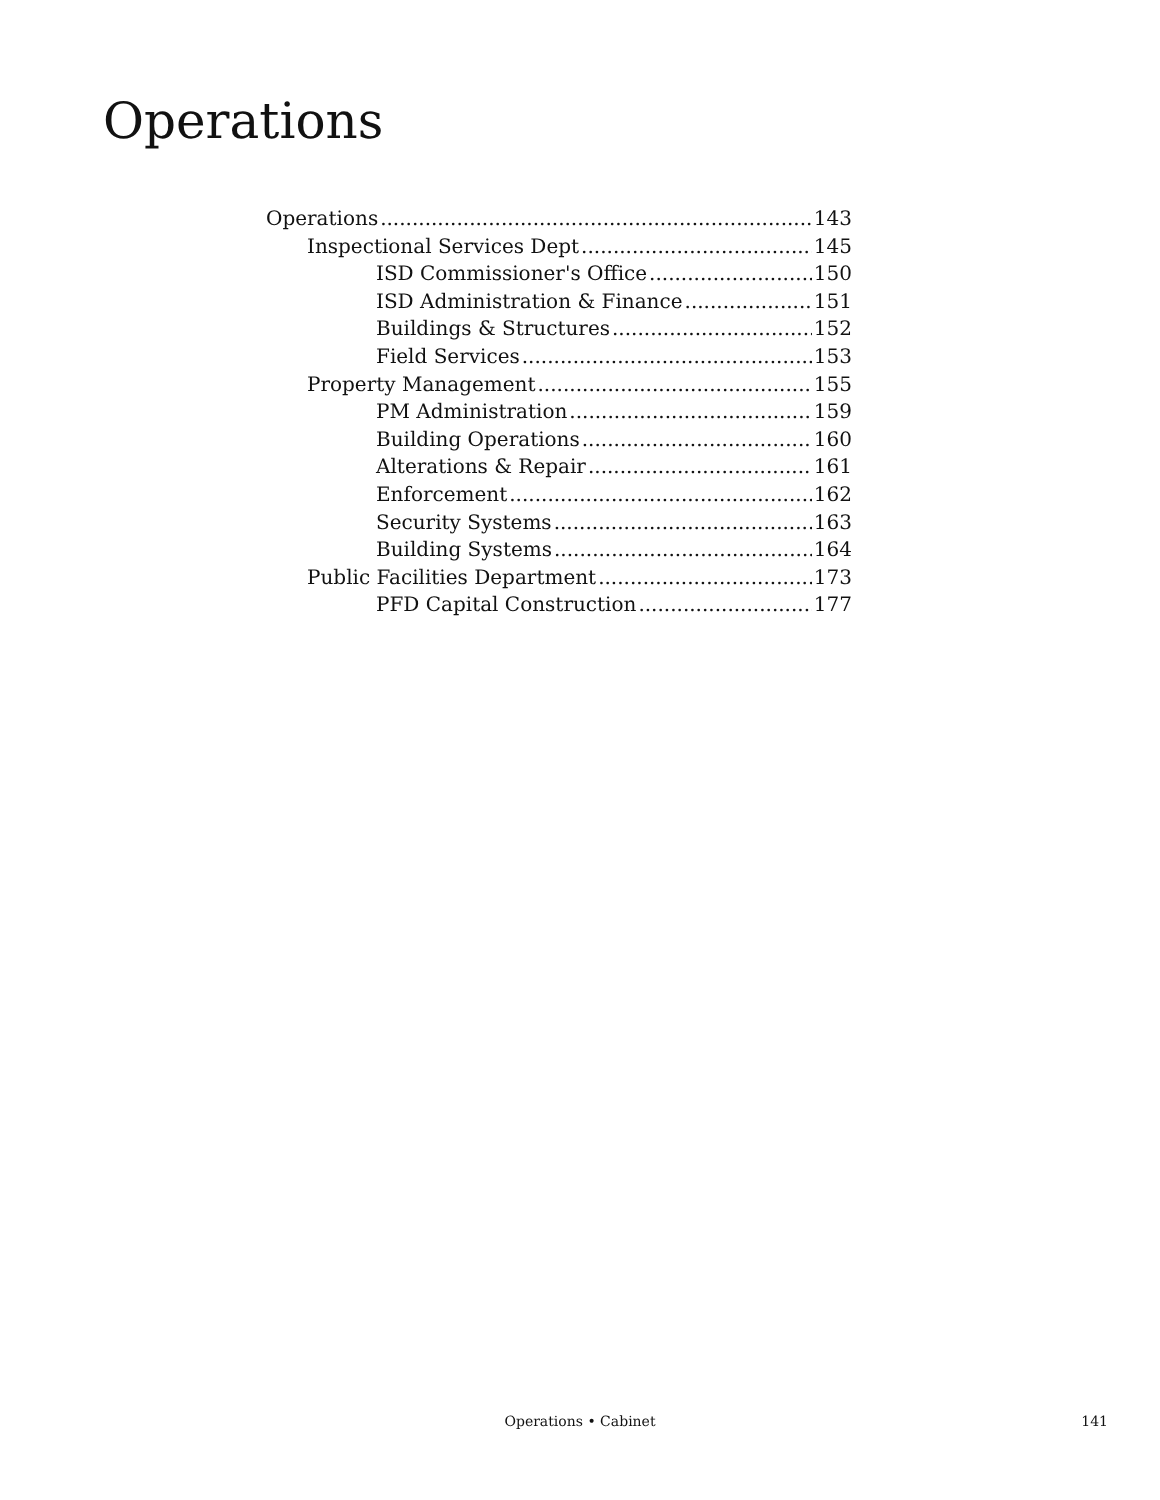Operations
Operations 143
Inspectional Services Dept 145
ISD Commissioner's Office 150
ISD Administration & Finance 151
Buildings & Structures 152
Field Services 153
Property Management 155
PM Administration 159
Building Operations 160
Alterations & Repair 161
Enforcement 162
Security Systems 163
Building Systems 164
Public Facilities Department 173
PFD Capital Construction 177
Operations • Cabinet
141